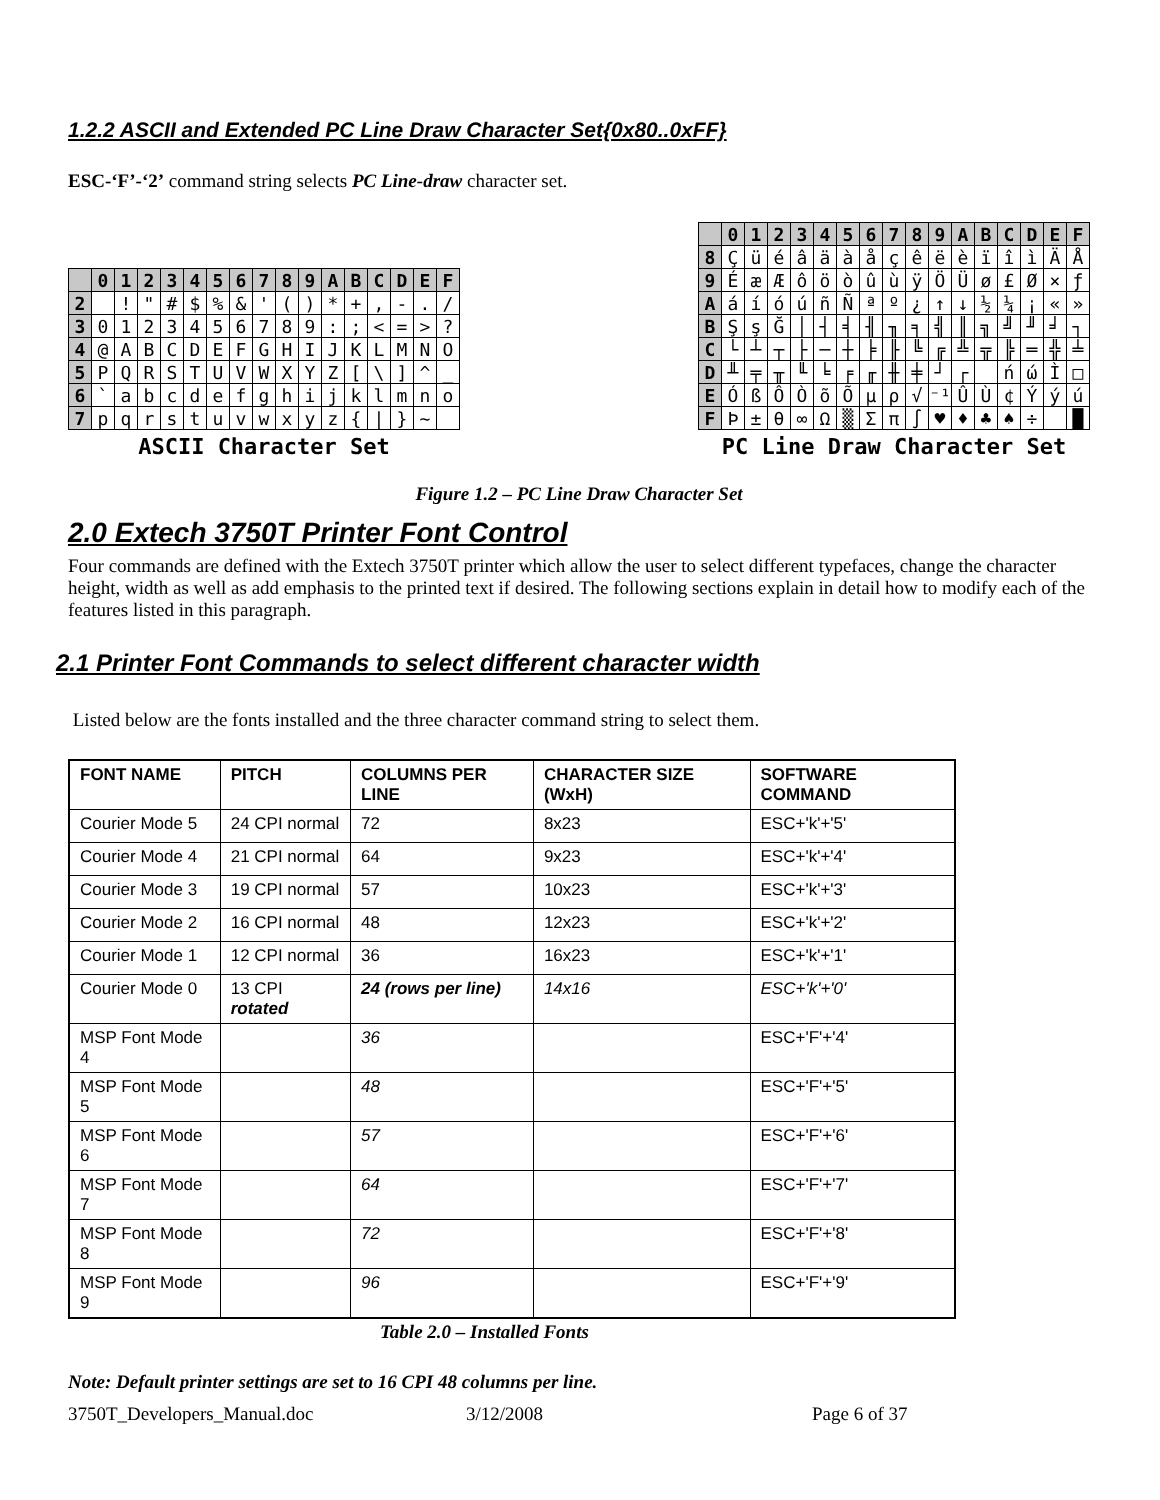1.2.2 ASCII and Extended PC Line Draw Character Set{0x80..0xFF}
ESC-‘F’-‘2’ command string selects PC Line-draw character set.
| | 0 | 1 | 2 | 3 | 4 | 5 | 6 | 7 | 8 | 9 | A | B | C | D | E | F |
| 2 | | ! | " | # | $ | % | & | ' | ( | ) | * | + | , | - | . | / |
| 3 | 0 | 1 | 2 | 3 | 4 | 5 | 6 | 7 | 8 | 9 | : | ; | < | = | > | ? |
| 4 | @ | A | B | C | D | E | F | G | H | I | J | K | L | M | N | O |
| 5 | P | Q | R | S | T | U | V | W | X | Y | Z | [ | \ | ] | ^ | _ |
| 6 | ` | a | b | c | d | e | f | g | h | i | j | k | l | m | n | o |
| 7 | p | q | r | s | t | u | v | w | x | y | z | { | / | } | ~ | |
ASCII Character Set
| | 0 | 1 | 2 | 3 | 4 | 5 | 6 | 7 | 8 | 9 | A | B | C | D | E | F |
| 8 | Ç | ü | é | â | ä | à | å | ç | ê | ë | è | ï | î | ì | Ä | Å |
| 9 | É | æ | Æ | ô | ö | ò | û | ù | ÿ | Ö | Ü | ø | £ | Ø | × | ƒ |
| A | á | í | ó | ú | ñ | Ñ | ª | º | ¿ | ↑ | ↓ | ½ | ¼ | ¡ | « | » |
| B | Ş | ş | Ğ | │ | ┤ | ╡ | ╢ | ╖ | ╕ | ╣ | ║ | ╗ | ╝ | ╜ | ╛ | ┐ |
| C | └ | ┴ | ┬ | ├ | ─ | ┼ | ╞ | ╟ | ╚ | ╔ | ╩ | ╦ | ╠ | ═ | ╬ | ╧ |
| D | ╨ | ╤ | ╥ | ╙ | ╘ | ╒ | ╓ | ╫ | ╪ | ┘ | ┌ | | ń | ώ | Ì | □ |
| E | Ó | ß | Ô | Ò | õ | Õ | µ | ρ | √ | ⁻¹ | Û | Ù | ¢ | Ý | ý | ú |
| F | Þ | ± | θ | ∞ | Ω | ▒ | Σ | π | ∫ | ♥ | ♦ | ♣ | ♠ | ÷ | | █ |
PC Line Draw Character Set
Figure 1.2 – PC Line Draw Character Set
2.0 Extech 3750T Printer Font Control
Four commands are defined with the Extech 3750T printer which allow the user to select different typefaces, change the character height, width as well as add emphasis to the printed text if desired. The following sections explain in detail how to modify each of the features listed in this paragraph.
2.1 Printer Font Commands to select different character width
Listed below are the fonts installed and the three character command string to select them.
| FONT NAME | PITCH | COLUMNS PER LINE | CHARACTER SIZE (WxH) | SOFTWARE COMMAND |
| --- | --- | --- | --- | --- |
| Courier Mode 5 | 24 CPI normal | 72 | 8x23 | ESC+'k'+'5' |
| Courier Mode 4 | 21 CPI normal | 64 | 9x23 | ESC+'k'+'4' |
| Courier Mode 3 | 19 CPI normal | 57 | 10x23 | ESC+'k'+'3' |
| Courier Mode 2 | 16 CPI normal | 48 | 12x23 | ESC+'k'+'2' |
| Courier Mode 1 | 12 CPI normal | 36 | 16x23 | ESC+'k'+'1' |
| Courier Mode 0 | 13 CPI rotated | 24 (rows per line) | 14x16 | ESC+'k'+'0' |
| MSP Font Mode 4 | | 36 | | ESC+'F'+'4' |
| MSP Font Mode 5 | | 48 | | ESC+'F'+'5' |
| MSP Font Mode 6 | | 57 | | ESC+'F'+'6' |
| MSP Font Mode 7 | | 64 | | ESC+'F'+'7' |
| MSP Font Mode 8 | | 72 | | ESC+'F'+'8' |
| MSP Font Mode 9 | | 96 | | ESC+'F'+'9' |
Table 2.0 – Installed Fonts
Note: Default printer settings are set to 16 CPI 48 columns per line.
3750T_Developers_Manual.doc 3/12/2008 Page 6 of 37